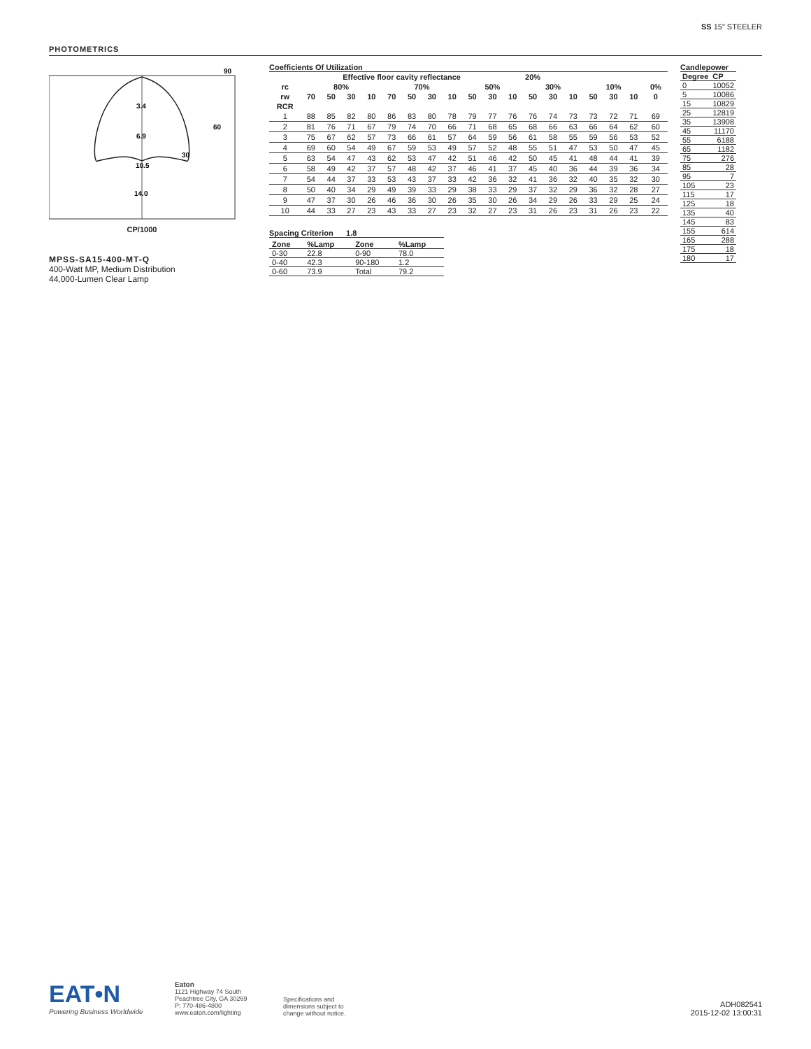SS 15" STEELER
PHOTOMETRICS
90
3.4
60
6.9
30
10.5
14.0
CP/1000
MPSS-SA15-400-MT-Q
400-Watt MP, Medium Distribution
44,000-Lumen Clear Lamp
Coefficients Of Utilization
| | Effective floor cavity reflectance | | | | | | | | | | 20% | | | | | | | |
| --- | --- | --- | --- | --- | --- | --- | --- | --- | --- | --- | --- | --- | --- | --- | --- | --- | --- | --- |
| rc | 80% | | | | 70% | | | | 50% | | | 30% | | | 10% | | | 0% |
| rw | 70 | 50 | 30 | 10 | 70 | 50 | 30 | 10 | 50 | 30 | 10 | 50 | 30 | 10 | 50 | 30 | 10 | 0 |
| RCR | | | | | | | | | | | | | | | | | | |
| 1 | 88 | 85 | 82 | 80 | 86 | 83 | 80 | 78 | 79 | 77 | 76 | 76 | 74 | 73 | 73 | 72 | 71 | 69 |
| 2 | 81 | 76 | 71 | 67 | 79 | 74 | 70 | 66 | 71 | 68 | 65 | 68 | 66 | 63 | 66 | 64 | 62 | 60 |
| 3 | 75 | 67 | 62 | 57 | 73 | 66 | 61 | 57 | 64 | 59 | 56 | 61 | 58 | 55 | 59 | 56 | 53 | 52 |
| 4 | 69 | 60 | 54 | 49 | 67 | 59 | 53 | 49 | 57 | 52 | 48 | 55 | 51 | 47 | 53 | 50 | 47 | 45 |
| 5 | 63 | 54 | 47 | 43 | 62 | 53 | 47 | 42 | 51 | 46 | 42 | 50 | 45 | 41 | 48 | 44 | 41 | 39 |
| 6 | 58 | 49 | 42 | 37 | 57 | 48 | 42 | 37 | 46 | 41 | 37 | 45 | 40 | 36 | 44 | 39 | 36 | 34 |
| 7 | 54 | 44 | 37 | 33 | 53 | 43 | 37 | 33 | 42 | 36 | 32 | 41 | 36 | 32 | 40 | 35 | 32 | 30 |
| 8 | 50 | 40 | 34 | 29 | 49 | 39 | 33 | 29 | 38 | 33 | 29 | 37 | 32 | 29 | 36 | 32 | 28 | 27 |
| 9 | 47 | 37 | 30 | 26 | 46 | 36 | 30 | 26 | 35 | 30 | 26 | 34 | 29 | 26 | 33 | 29 | 25 | 24 |
| 10 | 44 | 33 | 27 | 23 | 43 | 33 | 27 | 23 | 32 | 27 | 23 | 31 | 26 | 23 | 31 | 26 | 23 | 22 |
Spacing Criterion 1.8
| Zone | %Lamp | Zone | %Lamp |
| --- | --- | --- | --- |
| 0-30 | 22.8 | 0-90 | 78.0 |
| 0-40 | 42.3 | 90-180 | 1.2 |
| 0-60 | 73.9 | Total | 79.2 |
Candlepower
| Degree | CP |
| --- | --- |
| 0 | 10052 |
| 5 | 10086 |
| 15 | 10829 |
| 25 | 12819 |
| 35 | 13908 |
| 45 | 11170 |
| 55 | 6188 |
| 65 | 1182 |
| 75 | 276 |
| 85 | 28 |
| 95 | 7 |
| 105 | 23 |
| 115 | 17 |
| 125 | 18 |
| 135 | 40 |
| 145 | 83 |
| 155 | 614 |
| 165 | 288 |
| 175 | 18 |
| 180 | 17 |
EAT•N
Powering Business Worldwide
Eaton
1121 Highway 74 South
Peachtree City, GA 30269
P: 770-486-4800
www.eaton.com/lighting
Specifications and
dimensions subject to
change without notice.
ADH082541
2015-12-02 13:00:31